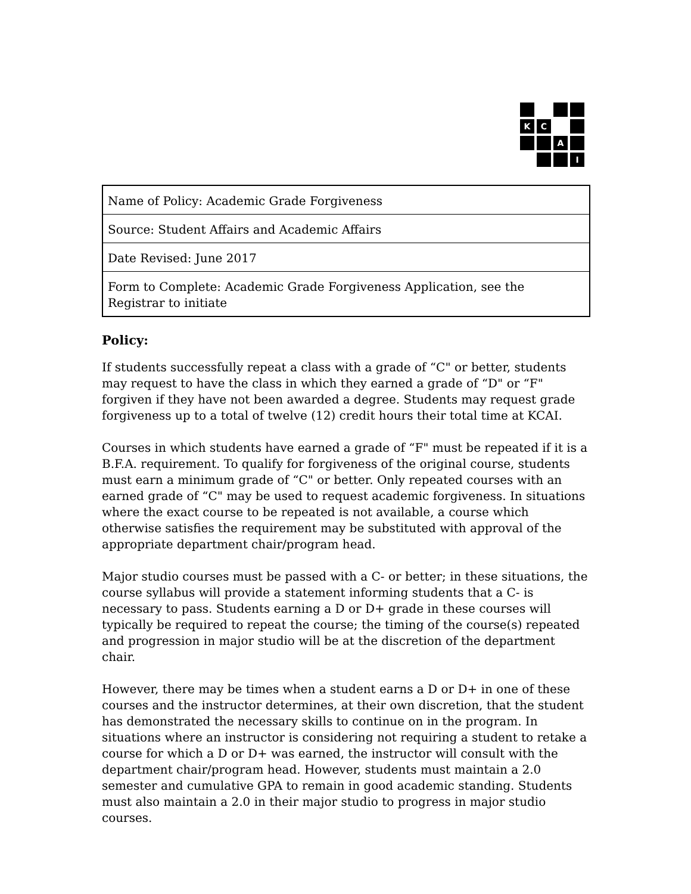K
C
A
I
| Name of Policy: Academic Grade Forgiveness |
| Source: Student Affairs and Academic Affairs |
| Date Revised: June 2017 |
| Form to Complete: Academic Grade Forgiveness Application, see the Registrar to initiate |
Policy:
If students successfully repeat a class with a grade of “C" or better, students may request to have the class in which they earned a grade of “D" or “F" forgiven if they have not been awarded a degree. Students may request grade forgiveness up to a total of twelve (12) credit hours their total time at KCAI.
Courses in which students have earned a grade of “F" must be repeated if it is a B.F.A. requirement. To qualify for forgiveness of the original course, students must earn a minimum grade of “C" or better. Only repeated courses with an earned grade of “C" may be used to request academic forgiveness. In situations where the exact course to be repeated is not available, a course which otherwise satisfies the requirement may be substituted with approval of the appropriate department chair/program head.
Major studio courses must be passed with a C- or better; in these situations, the course syllabus will provide a statement informing students that a C- is necessary to pass. Students earning a D or D+ grade in these courses will typically be required to repeat the course; the timing of the course(s) repeated and progression in major studio will be at the discretion of the department chair.
However, there may be times when a student earns a D or D+ in one of these courses and the instructor determines, at their own discretion, that the student has demonstrated the necessary skills to continue on in the program. In situations where an instructor is considering not requiring a student to retake a course for which a D or D+ was earned, the instructor will consult with the department chair/program head. However, students must maintain a 2.0 semester and cumulative GPA to remain in good academic standing. Students must also maintain a 2.0 in their major studio to progress in major studio courses.